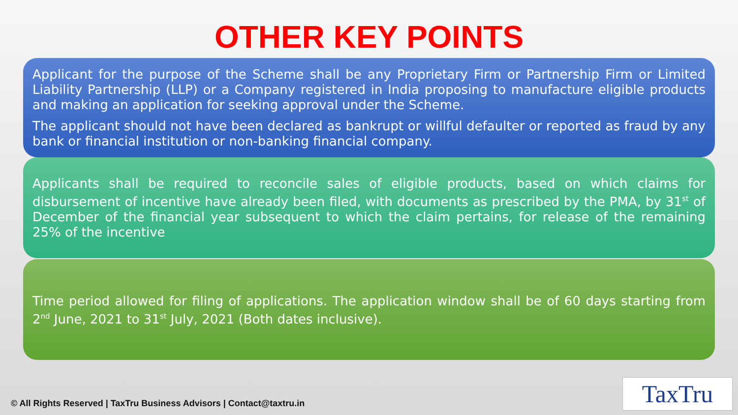OTHER KEY POINTS
Applicant for the purpose of the Scheme shall be any Proprietary Firm or Partnership Firm or Limited Liability Partnership (LLP) or a Company registered in India proposing to manufacture eligible products and making an application for seeking approval under the Scheme.
The applicant should not have been declared as bankrupt or willful defaulter or reported as fraud by any bank or financial institution or non-banking financial company.
Applicants shall be required to reconcile sales of eligible products, based on which claims for disbursement of incentive have already been filed, with documents as prescribed by the PMA, by 31<sup>st</sup> of December of the financial year subsequent to which the claim pertains, for release of the remaining 25% of the incentive
Time period allowed for filing of applications. The application window shall be of 60 days starting from 2<sup>nd</sup> June, 2021 to 31<sup>st</sup> July, 2021 (Both dates inclusive).
© All Rights Reserved | TaxTru Business Advisors | Contact@taxtru.in
TaxTru